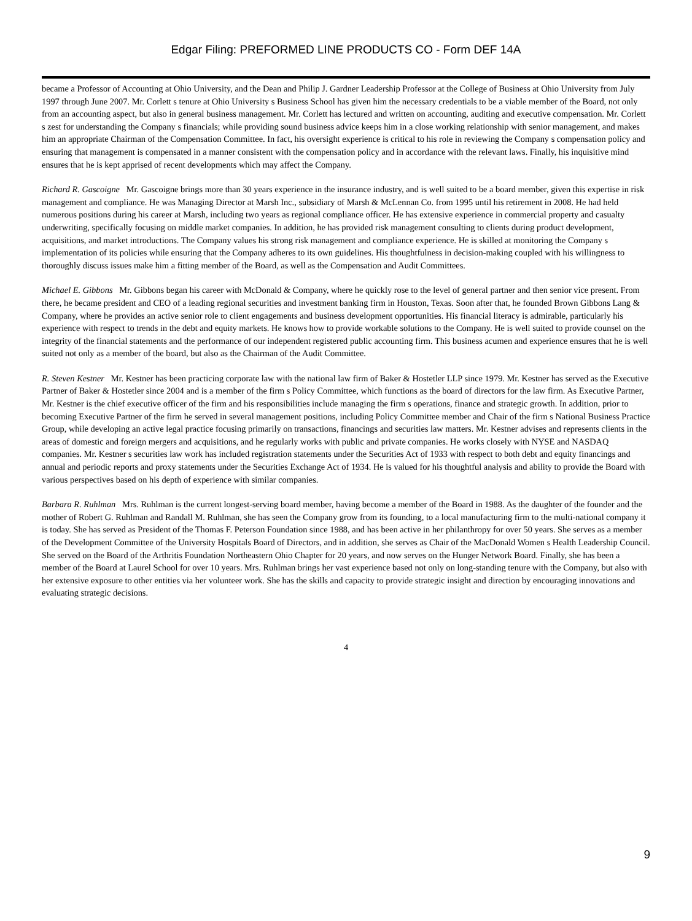Edgar Filing: PREFORMED LINE PRODUCTS CO - Form DEF 14A
became a Professor of Accounting at Ohio University, and the Dean and Philip J. Gardner Leadership Professor at the College of Business at Ohio University from July 1997 through June 2007. Mr. Corlett s tenure at Ohio University s Business School has given him the necessary credentials to be a viable member of the Board, not only from an accounting aspect, but also in general business management. Mr. Corlett has lectured and written on accounting, auditing and executive compensation. Mr. Corlett s zest for understanding the Company s financials; while providing sound business advice keeps him in a close working relationship with senior management, and makes him an appropriate Chairman of the Compensation Committee. In fact, his oversight experience is critical to his role in reviewing the Company s compensation policy and ensuring that management is compensated in a manner consistent with the compensation policy and in accordance with the relevant laws. Finally, his inquisitive mind ensures that he is kept apprised of recent developments which may affect the Company.
Richard R. Gascoigne Mr. Gascoigne brings more than 30 years experience in the insurance industry, and is well suited to be a board member, given this expertise in risk management and compliance. He was Managing Director at Marsh Inc., subsidiary of Marsh & McLennan Co. from 1995 until his retirement in 2008. He had held numerous positions during his career at Marsh, including two years as regional compliance officer. He has extensive experience in commercial property and casualty underwriting, specifically focusing on middle market companies. In addition, he has provided risk management consulting to clients during product development, acquisitions, and market introductions. The Company values his strong risk management and compliance experience. He is skilled at monitoring the Company s implementation of its policies while ensuring that the Company adheres to its own guidelines. His thoughtfulness in decision-making coupled with his willingness to thoroughly discuss issues make him a fitting member of the Board, as well as the Compensation and Audit Committees.
Michael E. Gibbons Mr. Gibbons began his career with McDonald & Company, where he quickly rose to the level of general partner and then senior vice present. From there, he became president and CEO of a leading regional securities and investment banking firm in Houston, Texas. Soon after that, he founded Brown Gibbons Lang & Company, where he provides an active senior role to client engagements and business development opportunities. His financial literacy is admirable, particularly his experience with respect to trends in the debt and equity markets. He knows how to provide workable solutions to the Company. He is well suited to provide counsel on the integrity of the financial statements and the performance of our independent registered public accounting firm. This business acumen and experience ensures that he is well suited not only as a member of the board, but also as the Chairman of the Audit Committee.
R. Steven Kestner Mr. Kestner has been practicing corporate law with the national law firm of Baker & Hostetler LLP since 1979. Mr. Kestner has served as the Executive Partner of Baker & Hostetler since 2004 and is a member of the firm s Policy Committee, which functions as the board of directors for the law firm. As Executive Partner, Mr. Kestner is the chief executive officer of the firm and his responsibilities include managing the firm s operations, finance and strategic growth. In addition, prior to becoming Executive Partner of the firm he served in several management positions, including Policy Committee member and Chair of the firm s National Business Practice Group, while developing an active legal practice focusing primarily on transactions, financings and securities law matters. Mr. Kestner advises and represents clients in the areas of domestic and foreign mergers and acquisitions, and he regularly works with public and private companies. He works closely with NYSE and NASDAQ companies. Mr. Kestner s securities law work has included registration statements under the Securities Act of 1933 with respect to both debt and equity financings and annual and periodic reports and proxy statements under the Securities Exchange Act of 1934. He is valued for his thoughtful analysis and ability to provide the Board with various perspectives based on his depth of experience with similar companies.
Barbara R. Ruhlman Mrs. Ruhlman is the current longest-serving board member, having become a member of the Board in 1988. As the daughter of the founder and the mother of Robert G. Ruhlman and Randall M. Ruhlman, she has seen the Company grow from its founding, to a local manufacturing firm to the multi-national company it is today. She has served as President of the Thomas F. Peterson Foundation since 1988, and has been active in her philanthropy for over 50 years. She serves as a member of the Development Committee of the University Hospitals Board of Directors, and in addition, she serves as Chair of the MacDonald Women s Health Leadership Council. She served on the Board of the Arthritis Foundation Northeastern Ohio Chapter for 20 years, and now serves on the Hunger Network Board. Finally, she has been a member of the Board at Laurel School for over 10 years. Mrs. Ruhlman brings her vast experience based not only on long-standing tenure with the Company, but also with her extensive exposure to other entities via her volunteer work. She has the skills and capacity to provide strategic insight and direction by encouraging innovations and evaluating strategic decisions.
4
9